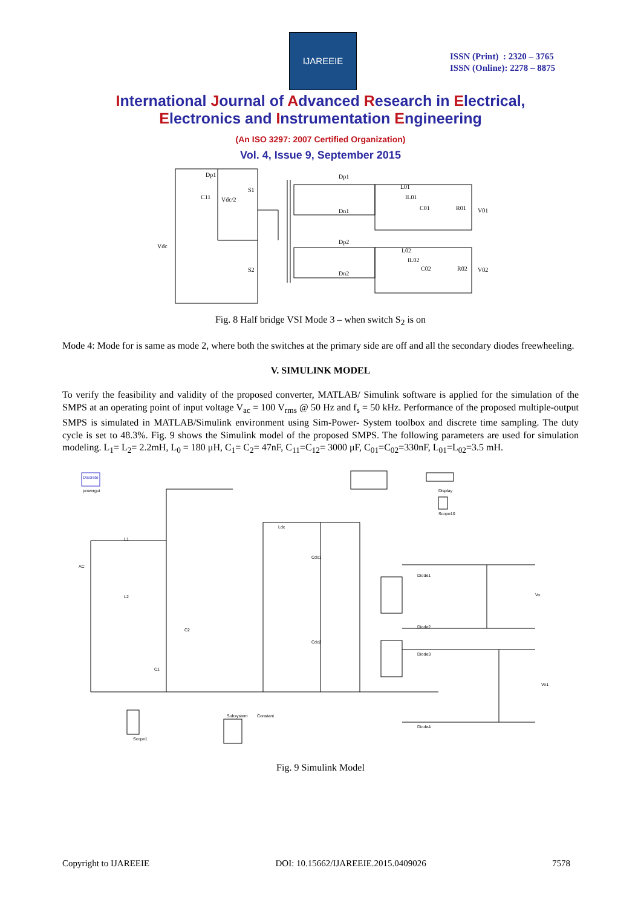IJAREEIE
ISSN (Print) : 2320 – 3765
ISSN (Online): 2278 – 8875
International Journal of Advanced Research in Electrical,
Electronics and Instrumentation Engineering
(An ISO 3297: 2007 Certified Organization)
Vol. 4, Issue 9, September 2015
Dp1
C11
Vdc/2
S1
Vdc
S2
Dp1
Dn1
L01
IL01
C01
R01
V01
Dp2
Dn2
L02
IL02
C02
R02
V02
Fig. 8 Half bridge VSI Mode 3 – when switch S<sub>2</sub> is on
Mode 4: Mode for is same as mode 2, where both the switches at the primary side are off and all the secondary diodes freewheeling.
V. SIMULINK MODEL
To verify the feasibility and validity of the proposed converter, MATLAB/ Simulink software is applied for the simulation of the SMPS at an operating point of input voltage V<sub>ac</sub> = 100 V<sub>rms</sub> @ 50 Hz and f<sub>s</sub> = 50 kHz. Performance of the proposed multiple-output SMPS is simulated in MATLAB/Simulink environment using Sim-Power- System toolbox and discrete time sampling. The duty cycle is set to 48.3%. Fig. 9 shows the Simulink model of the proposed SMPS. The following parameters are used for simulation modeling. L<sub>1</sub>= L<sub>2</sub>= 2.2mH, L<sub>0</sub> = 180 μH, C<sub>1</sub>= C<sub>2</sub>= 47nF, C<sub>11</sub>=C<sub>12</sub>= 3000 μF, C<sub>01</sub>=C<sub>02</sub>=330nF, L<sub>01</sub>=L<sub>02</sub>=3.5 mH.
Discrete
powergui
Display
Scope10
Diode1
Diode2
Diode3
Diode4
Subsystem
Constant
Scope1
L1
L2
C2
C1
Cdc1
Cdc2
Ldc
Vo
Vo1
AC
Fig. 9 Simulink Model
Copyright to IJAREEIE DOI: 10.15662/IJAREEIE.2015.0409026 7578